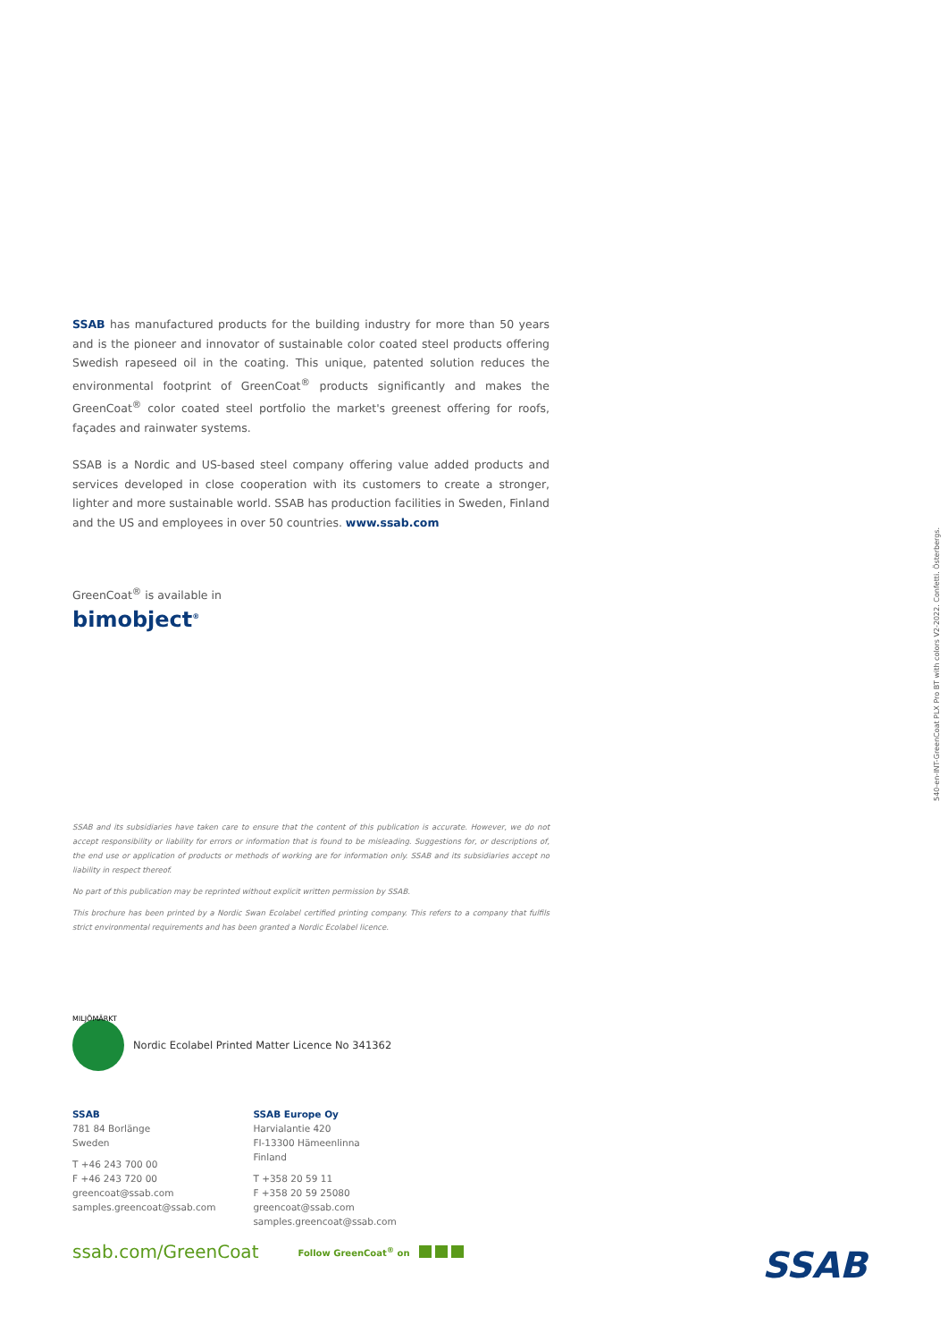SSAB has manufactured products for the building industry for more than 50 years and is the pioneer and innovator of sustainable color coated steel products offering Swedish rapeseed oil in the coating. This unique, patented solution reduces the environmental footprint of GreenCoat<sup>®</sup> products significantly and makes the GreenCoat<sup>®</sup> color coated steel portfolio the market's greenest offering for roofs, façades and rainwater systems.
SSAB is a Nordic and US-based steel company offering value added products and services developed in close cooperation with its customers to create a stronger, lighter and more sustainable world. SSAB has production facilities in Sweden, Finland and the US and employees in over 50 countries. www.ssab.com
GreenCoat<sup>®</sup> is available in
bimobject<sup>®</sup>
SSAB and its subsidiaries have taken care to ensure that the content of this publication is accurate. However, we do not accept responsibility or liability for errors or information that is found to be misleading. Suggestions for, or descriptions of, the end use or application of products or methods of working are for information only. SSAB and its subsidiaries accept no liability in respect thereof.
No part of this publication may be reprinted without explicit written permission by SSAB.
This brochure has been printed by a Nordic Swan Ecolabel certified printing company. This refers to a company that fulfils strict environmental requirements and has been granted a Nordic Ecolabel licence.
MILJÖMÄRKT Nordic Ecolabel Printed Matter Licence No 341362
SSAB
781 84 Borlänge
Sweden
T +46 243 700 00
F +46 243 720 00
greencoat@ssab.com
samples.greencoat@ssab.com
SSAB Europe Oy
Harvialantie 420
FI-13300 Hämeenlinna
Finland
T +358 20 59 11
F +358 20 59 25080
greencoat@ssab.com
samples.greencoat@ssab.com
ssab.com/GreenCoat Follow GreenCoat<sup>®</sup> on
SSAB
540-en-INT-GreenCoat PLX Pro BT with colors V2-2022. Confetti. Österbergs.